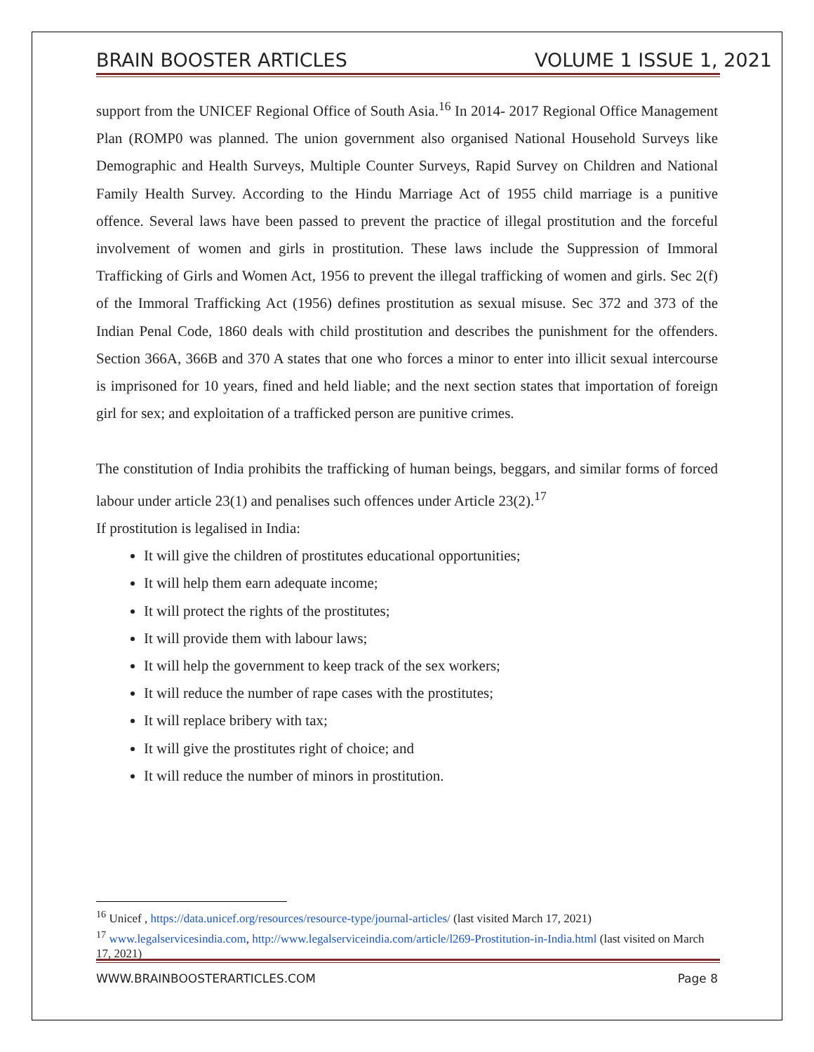BRAIN BOOSTER ARTICLES VOLUME 1 ISSUE 1, 2021
support from the UNICEF Regional Office of South Asia.<sup>16</sup> In 2014- 2017 Regional Office Management Plan (ROMP0 was planned. The union government also organised National Household Surveys like Demographic and Health Surveys, Multiple Counter Surveys, Rapid Survey on Children and National Family Health Survey. According to the Hindu Marriage Act of 1955 child marriage is a punitive offence. Several laws have been passed to prevent the practice of illegal prostitution and the forceful involvement of women and girls in prostitution. These laws include the Suppression of Immoral Trafficking of Girls and Women Act, 1956 to prevent the illegal trafficking of women and girls. Sec 2(f) of the Immoral Trafficking Act (1956) defines prostitution as sexual misuse. Sec 372 and 373 of the Indian Penal Code, 1860 deals with child prostitution and describes the punishment for the offenders. Section 366A, 366B and 370 A states that one who forces a minor to enter into illicit sexual intercourse is imprisoned for 10 years, fined and held liable; and the next section states that importation of foreign girl for sex; and exploitation of a trafficked person are punitive crimes.
The constitution of India prohibits the trafficking of human beings, beggars, and similar forms of forced labour under article 23(1) and penalises such offences under Article 23(2).<sup>17</sup>
If prostitution is legalised in India:
It will give the children of prostitutes educational opportunities;
It will help them earn adequate income;
It will protect the rights of the prostitutes;
It will provide them with labour laws;
It will help the government to keep track of the sex workers;
It will reduce the number of rape cases with the prostitutes;
It will replace bribery with tax;
It will give the prostitutes right of choice; and
It will reduce the number of minors in prostitution.
<sup>16</sup> Unicef , https://data.unicef.org/resources/resource-type/journal-articles/ (last visited March 17, 2021)
<sup>17</sup> www.legalservicesindia.com, http://www.legalserviceindia.com/article/l269-Prostitution-in-India.html (last visited on March 17, 2021)
WWW.BRAINBOOSTERARTICLES.COM Page 8